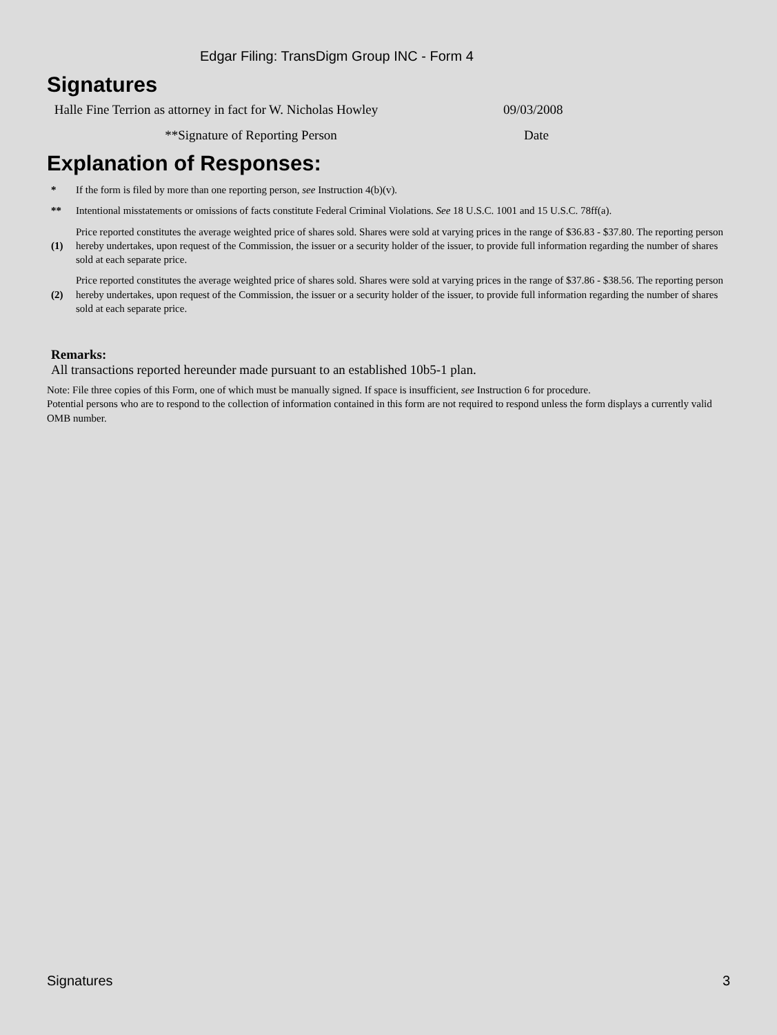Edgar Filing: TransDigm Group INC - Form 4
Signatures
| Halle Fine Terrion as attorney in fact for W. Nicholas Howley | 09/03/2008 |
| **Signature of Reporting Person | Date |
Explanation of Responses:
| * | If the form is filed by more than one reporting person, see Instruction 4(b)(v). |
| ** | Intentional misstatements or omissions of facts constitute Federal Criminal Violations. See 18 U.S.C. 1001 and 15 U.S.C. 78ff(a). |
| (1) | Price reported constitutes the average weighted price of shares sold. Shares were sold at varying prices in the range of $36.83 - $37.80. The reporting person hereby undertakes, upon request of the Commission, the issuer or a security holder of the issuer, to provide full information regarding the number of shares sold at each separate price. |
| (2) | Price reported constitutes the average weighted price of shares sold. Shares were sold at varying prices in the range of $37.86 - $38.56. The reporting person hereby undertakes, upon request of the Commission, the issuer or a security holder of the issuer, to provide full information regarding the number of shares sold at each separate price. |
Remarks:
All transactions reported hereunder made pursuant to an established 10b5-1 plan.
Note: File three copies of this Form, one of which must be manually signed. If space is insufficient, see Instruction 6 for procedure.
Potential persons who are to respond to the collection of information contained in this form are not required to respond unless the form displays a currently valid OMB number.
Signatures 3